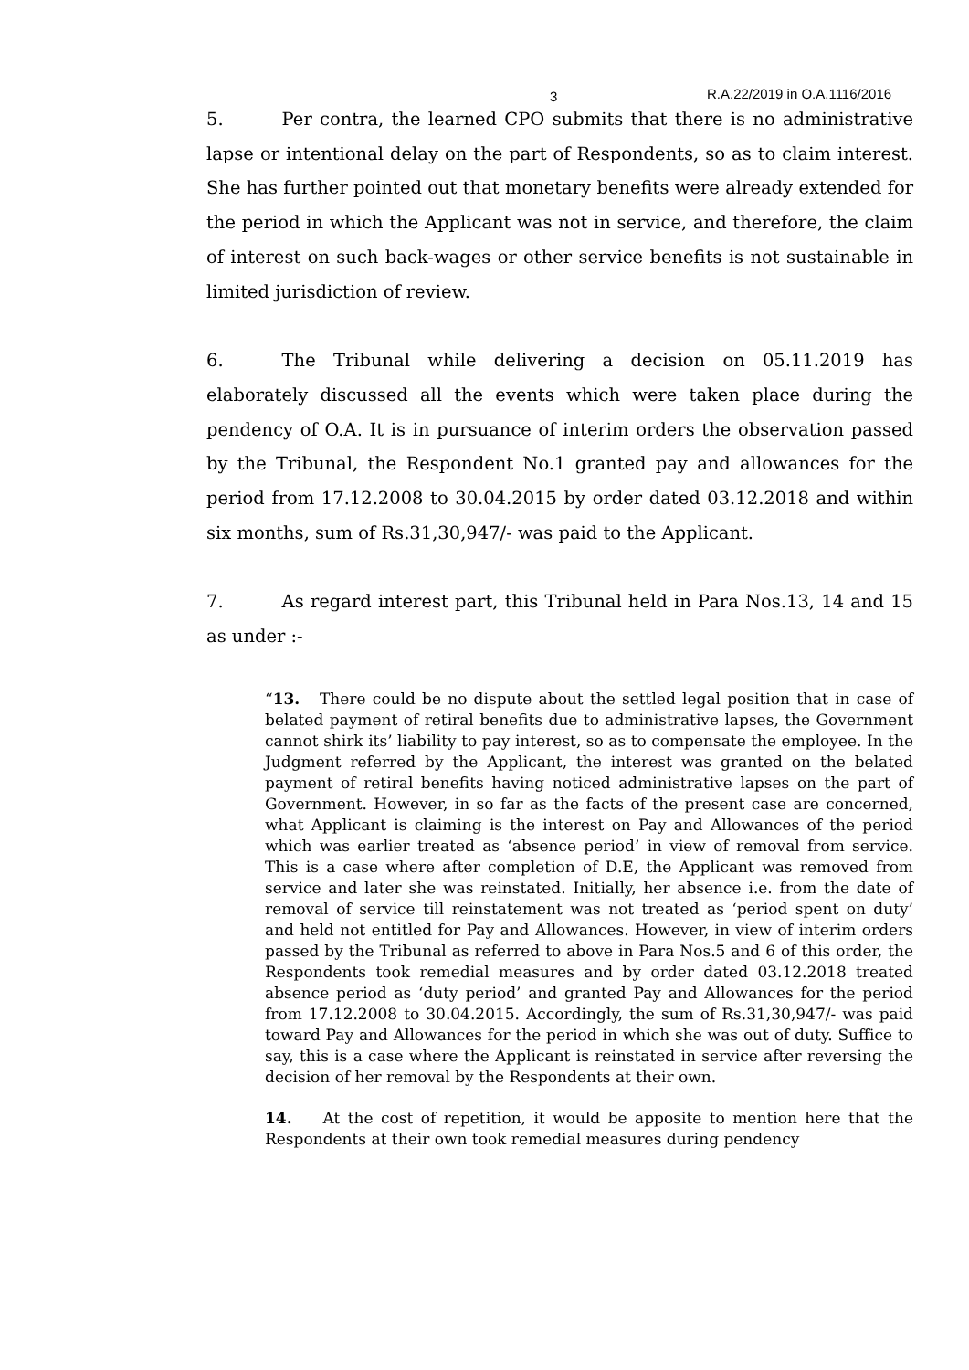3 R.A.22/2019 in O.A.1116/2016
5. Per contra, the learned CPO submits that there is no administrative lapse or intentional delay on the part of Respondents, so as to claim interest. She has further pointed out that monetary benefits were already extended for the period in which the Applicant was not in service, and therefore, the claim of interest on such back-wages or other service benefits is not sustainable in limited jurisdiction of review.
6. The Tribunal while delivering a decision on 05.11.2019 has elaborately discussed all the events which were taken place during the pendency of O.A. It is in pursuance of interim orders the observation passed by the Tribunal, the Respondent No.1 granted pay and allowances for the period from 17.12.2008 to 30.04.2015 by order dated 03.12.2018 and within six months, sum of Rs.31,30,947/- was paid to the Applicant.
7. As regard interest part, this Tribunal held in Para Nos.13, 14 and 15 as under :-
“13. There could be no dispute about the settled legal position that in case of belated payment of retiral benefits due to administrative lapses, the Government cannot shirk its’ liability to pay interest, so as to compensate the employee. In the Judgment referred by the Applicant, the interest was granted on the belated payment of retiral benefits having noticed administrative lapses on the part of Government. However, in so far as the facts of the present case are concerned, what Applicant is claiming is the interest on Pay and Allowances of the period which was earlier treated as ‘absence period’ in view of removal from service. This is a case where after completion of D.E, the Applicant was removed from service and later she was reinstated. Initially, her absence i.e. from the date of removal of service till reinstatement was not treated as ‘period spent on duty’ and held not entitled for Pay and Allowances. However, in view of interim orders passed by the Tribunal as referred to above in Para Nos.5 and 6 of this order, the Respondents took remedial measures and by order dated 03.12.2018 treated absence period as ‘duty period’ and granted Pay and Allowances for the period from 17.12.2008 to 30.04.2015. Accordingly, the sum of Rs.31,30,947/- was paid toward Pay and Allowances for the period in which she was out of duty. Suffice to say, this is a case where the Applicant is reinstated in service after reversing the decision of her removal by the Respondents at their own.
14. At the cost of repetition, it would be apposite to mention here that the Respondents at their own took remedial measures during pendency